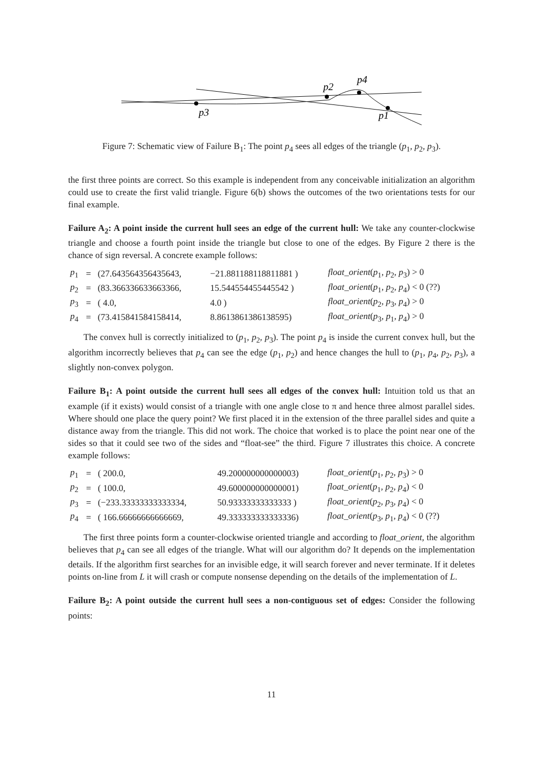p3
p2
p4
p1
Figure 7: Schematic view of Failure B<sub>1</sub>: The point p<sub>4</sub> sees all edges of the triangle (p<sub>1</sub>, p<sub>2</sub>, p<sub>3</sub>).
the first three points are correct. So this example is independent from any conceivable initialization an algorithm could use to create the first valid triangle. Figure 6(b) shows the outcomes of the two orientations tests for our final example.
Failure A<sub>2</sub>: A point inside the current hull sees an edge of the current hull: We take any counter-clockwise triangle and choose a fourth point inside the triangle but close to one of the edges. By Figure 2 there is the chance of sign reversal. A concrete example follows:
| p<sub>1</sub> | = | (27.643564356435643, | −21.881188118811881 ) | float_orient ( p<sub>1</sub>, p<sub>2</sub>, p<sub>3</sub>) > 0 |
| p<sub>2</sub> | = | (83.366336633663366, | 15.544554455445542 ) | float_orient ( p<sub>1</sub>, p<sub>2</sub>, p<sub>4</sub>) < 0 (??) |
| p<sub>3</sub> | = | ( 4.0, | 4.0 ) | float_orient ( p<sub>2</sub>, p<sub>3</sub>, p<sub>4</sub>) > 0 |
| p<sub>4</sub> | = | (73.415841584158414, | 8.8613861386138595) | float_orient ( p<sub>3</sub>, p<sub>1</sub>, p<sub>4</sub>) > 0 |
The convex hull is correctly initialized to (p<sub>1</sub>, p<sub>2</sub>, p<sub>3</sub>). The point p<sub>4</sub> is inside the current convex hull, but the algorithm incorrectly believes that p<sub>4</sub> can see the edge (p<sub>1</sub>, p<sub>2</sub>) and hence changes the hull to (p<sub>1</sub>, p<sub>4</sub>, p<sub>2</sub>, p<sub>3</sub>), a slightly non-convex polygon.
Failure B<sub>1</sub>: A point outside the current hull sees all edges of the convex hull: Intuition told us that an example (if it exists) would consist of a triangle with one angle close to π and hence three almost parallel sides. Where should one place the query point? We first placed it in the extension of the three parallel sides and quite a distance away from the triangle. This did not work. The choice that worked is to place the point near one of the sides so that it could see two of the sides and “float-see” the third. Figure 7 illustrates this choice. A concrete example follows:
| p<sub>1</sub> | = | ( 200.0, | 49.200000000000003) | float_orient ( p<sub>1</sub>, p<sub>2</sub>, p<sub>3</sub>) > 0 |
| p<sub>2</sub> | = | ( 100.0, | 49.600000000000001) | float_orient ( p<sub>1</sub>, p<sub>2</sub>, p<sub>4</sub>) < 0 |
| p<sub>3</sub> | = | (−233.33333333333334, | 50.93333333333333 ) | float_orient ( p<sub>2</sub>, p<sub>3</sub>, p<sub>4</sub>) < 0 |
| p<sub>4</sub> | = | ( 166.66666666666669, | 49.333333333333336) | float_orient ( p<sub>3</sub>, p<sub>1</sub>, p<sub>4</sub>) < 0 (??) |
The first three points form a counter-clockwise oriented triangle and according to float_orient, the algorithm believes that p<sub>4</sub> can see all edges of the triangle. What will our algorithm do? It depends on the implementation details. If the algorithm first searches for an invisible edge, it will search forever and never terminate. If it deletes points on-line from L it will crash or compute nonsense depending on the details of the implementation of L.
Failure B<sub>2</sub>: A point outside the current hull sees a non-contiguous set of edges: Consider the following points:
11